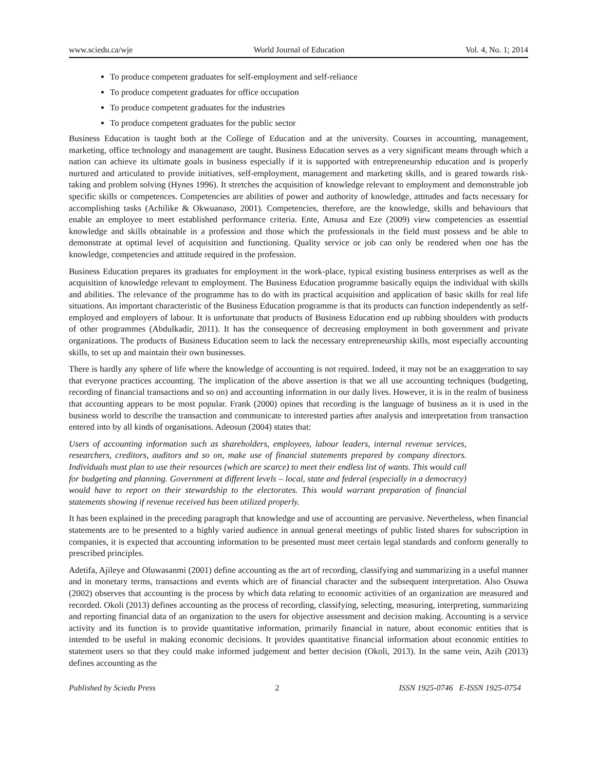www.sciedu.ca/wje World Journal of Education Vol. 4, No. 1; 2014
To produce competent graduates for self-employment and self-reliance
To produce competent graduates for office occupation
To produce competent graduates for the industries
To produce competent graduates for the public sector
Business Education is taught both at the College of Education and at the university. Courses in accounting, management, marketing, office technology and management are taught. Business Education serves as a very significant means through which a nation can achieve its ultimate goals in business especially if it is supported with entrepreneurship education and is properly nurtured and articulated to provide initiatives, self-employment, management and marketing skills, and is geared towards risk-taking and problem solving (Hynes 1996). It stretches the acquisition of knowledge relevant to employment and demonstrable job specific skills or competences. Competencies are abilities of power and authority of knowledge, attitudes and facts necessary for accomplishing tasks (Achilike & Okwuanaso, 2001). Competencies, therefore, are the knowledge, skills and behaviours that enable an employee to meet established performance criteria. Ente, Amusa and Eze (2009) view competencies as essential knowledge and skills obtainable in a profession and those which the professionals in the field must possess and be able to demonstrate at optimal level of acquisition and functioning. Quality service or job can only be rendered when one has the knowledge, competencies and attitude required in the profession.
Business Education prepares its graduates for employment in the work-place, typical existing business enterprises as well as the acquisition of knowledge relevant to employment. The Business Education programme basically equips the individual with skills and abilities. The relevance of the programme has to do with its practical acquisition and application of basic skills for real life situations. An important characteristic of the Business Education programme is that its products can function independently as self-employed and employers of labour. It is unfortunate that products of Business Education end up rubbing shoulders with products of other programmes (Abdulkadir, 2011). It has the consequence of decreasing employment in both government and private organizations. The products of Business Education seem to lack the necessary entrepreneurship skills, most especially accounting skills, to set up and maintain their own businesses.
There is hardly any sphere of life where the knowledge of accounting is not required. Indeed, it may not be an exaggeration to say that everyone practices accounting. The implication of the above assertion is that we all use accounting techniques (budgeting, recording of financial transactions and so on) and accounting information in our daily lives. However, it is in the realm of business that accounting appears to be most popular. Frank (2000) opines that recording is the language of business as it is used in the business world to describe the transaction and communicate to interested parties after analysis and interpretation from transaction entered into by all kinds of organisations. Adeosun (2004) states that:
Users of accounting information such as shareholders, employees, labour leaders, internal revenue services, researchers, creditors, auditors and so on, make use of financial statements prepared by company directors. Individuals must plan to use their resources (which are scarce) to meet their endless list of wants. This would call for budgeting and planning. Government at different levels – local, state and federal (especially in a democracy) would have to report on their stewardship to the electorates. This would warrant preparation of financial statements showing if revenue received has been utilized properly.
It has been explained in the preceding paragraph that knowledge and use of accounting are pervasive. Nevertheless, when financial statements are to be presented to a highly varied audience in annual general meetings of public listed shares for subscription in companies, it is expected that accounting information to be presented must meet certain legal standards and conform generally to prescribed principles.
Adetifa, Ajileye and Oluwasanmi (2001) define accounting as the art of recording, classifying and summarizing in a useful manner and in monetary terms, transactions and events which are of financial character and the subsequent interpretation. Also Osuwa (2002) observes that accounting is the process by which data relating to economic activities of an organization are measured and recorded. Okoli (2013) defines accounting as the process of recording, classifying, selecting, measuring, interpreting, summarizing and reporting financial data of an organization to the users for objective assessment and decision making. Accounting is a service activity and its function is to provide quantitative information, primarily financial in nature, about economic entities that is intended to be useful in making economic decisions. It provides quantitative financial information about economic entities to statement users so that they could make informed judgement and better decision (Okoli, 2013). In the same vein, Azih (2013) defines accounting as the
Published by Sciedu Press 2 ISSN 1925-0746 E-ISSN 1925-0754